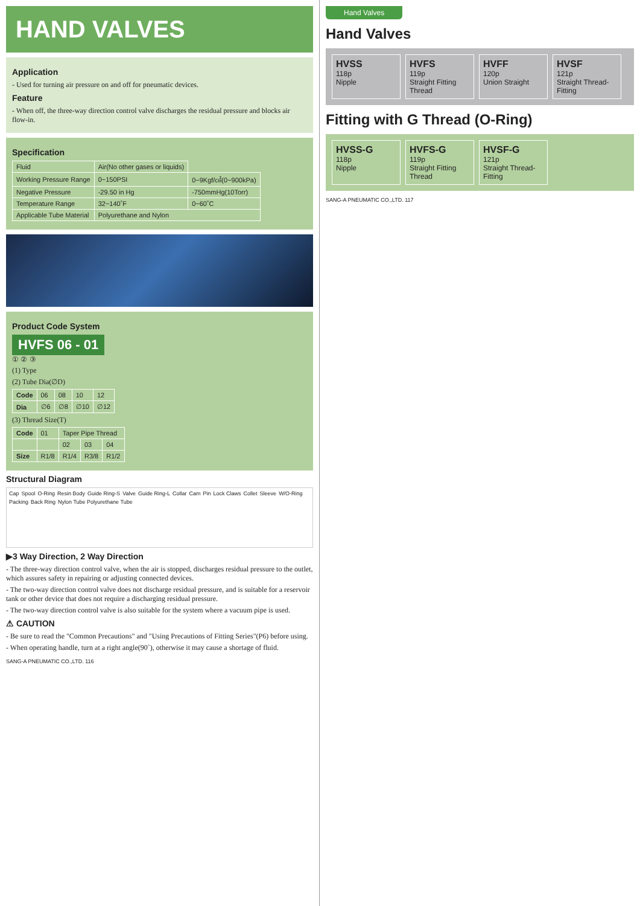HAND VALVES
Application
- Used for turning air pressure on and off for pneumatic devices.
Feature
- When off, the three-way direction control valve discharges the residual pressure and blocks air flow-in.
Specification
| Fluid | Air(No other gases or liquids) | |
| Working Pressure Range | 0~150PSI | 0~9Kgf/㎠(0~900kPa) |
| Negative Pressure | -29.50 in Hg | -750mmHg(10Torr) |
| Temperature Range | 32~140˚F | 0~60˚C |
| Applicable Tube Material | Polyurethane and Nylon | |
Product Code System
HVFS 06 - 01
① ② ③
(1) Type
(2) Tube Dia(∅D)
| Code | 06 | 08 | 10 | 12 |
| Dia | ∅6 | ∅8 | ∅10 | ∅12 |
(3) Thread Size(T)
| Code | 01 | Taper Pipe Thread | | |
| | | 02 | 03 | 04 |
| Size | R1/8 | R1/4 | R3/8 | R1/2 |
Structural Diagram
Cap Spool O-Ring Resin Body Guide Ring-S Valve Guide Ring-L Collar Cam Pin Lock Claws Collet Sleeve W/O-Ring Packing Back Ring Nylon Tube Polyurethane Tube
▶3 Way Direction, 2 Way Direction
- The three-way direction control valve, when the air is stopped, discharges residual pressure to the outlet, which assures safety in repairing or adjusting connected devices.
- The two-way direction control valve does not discharge residual pressure, and is suitable for a reservoir tank or other device that does not require a discharging residual pressure.
- The two-way direction control valve is also suitable for the system where a vacuum pipe is used.
⚠ CAUTION
- Be sure to read the "Common Precautions" and "Using Precautions of Fitting Series"(P6) before using.
- When operating handle, turn at a right angle(90˚), otherwise it may cause a shortage of fluid.
SANG-A PNEUMATIC CO.,LTD. 116
Hand Valves
Hand Valves
HVSS
118p
Nipple
HVFS
119p
Straight Fitting Thread
HVFF
120p
Union Straight
HVSF
121p
Straight Thread-Fitting
Fitting with G Thread (O-Ring)
HVSS-G
118p
Nipple
HVFS-G
119p
Straight Fitting Thread
HVSF-G
121p
Straight Thread-Fitting
SANG-A PNEUMATIC CO.,LTD. 117